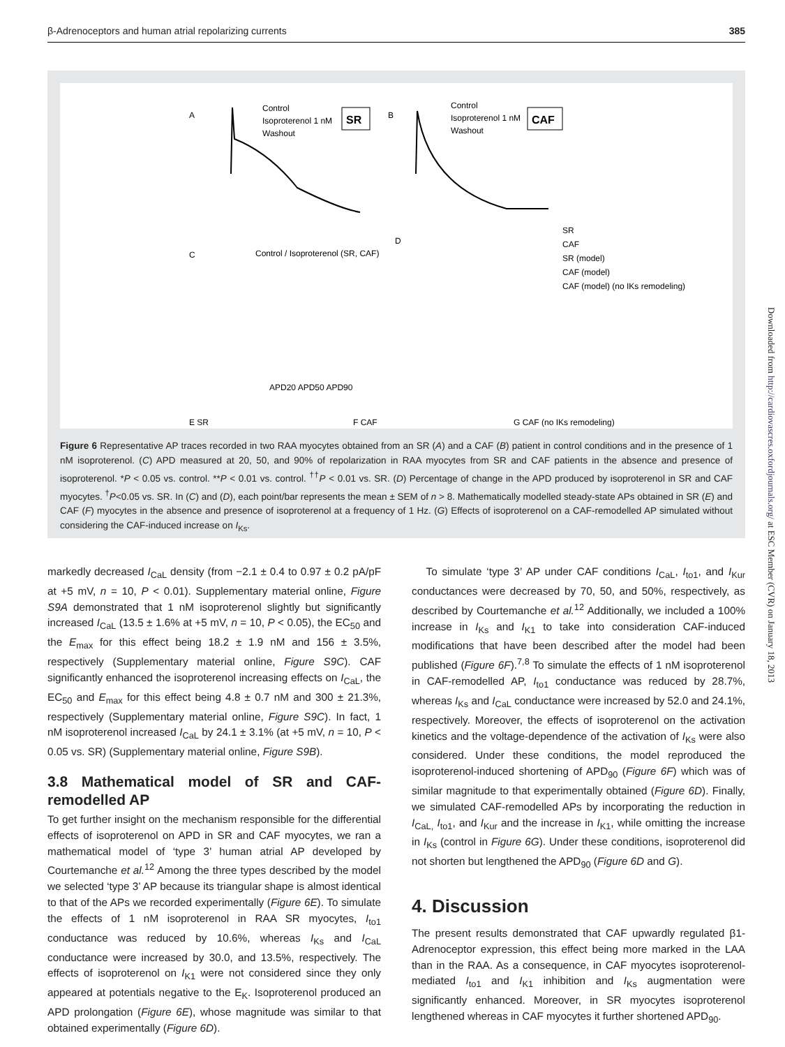β-Adrenoceptors and human atrial repolarizing currents 385
A
Control
Isoproterenol 1 nM
Washout
SR
B
Control
Isoproterenol 1 nM
Washout
CAF
C
Control / Isoproterenol (SR, CAF)
D
SR
CAF
SR (model)
CAF (model)
CAF (model) (no IKs remodeling)
APD20 APD50 APD90
E SR
F CAF
G CAF (no IKs remodeling)
Figure 6 Representative AP traces recorded in two RAA myocytes obtained from an SR (A) and a CAF (B) patient in control conditions and in the presence of 1 nM isoproterenol. (C) APD measured at 20, 50, and 90% of repolarization in RAA myocytes from SR and CAF patients in the absence and presence of isoproterenol. *P < 0.05 vs. control. **P < 0.01 vs. control. <sup>††</sup>P < 0.01 vs. SR. (D) Percentage of change in the APD produced by isoproterenol in SR and CAF myocytes. <sup>†</sup>P<0.05 vs. SR. In (C) and (D), each point/bar represents the mean ± SEM of n > 8. Mathematically modelled steady-state APs obtained in SR (E) and CAF (F) myocytes in the absence and presence of isoproterenol at a frequency of 1 Hz. (G) Effects of isoproterenol on a CAF-remodelled AP simulated without considering the CAF-induced increase on I<sub>Ks</sub>.
markedly decreased I<sub>CaL</sub> density (from −2.1 ± 0.4 to 0.97 ± 0.2 pA/pF at +5 mV, n = 10, P < 0.01). Supplementary material online, Figure S9A demonstrated that 1 nM isoproterenol slightly but significantly increased I<sub>CaL</sub> (13.5 ± 1.6% at +5 mV, n = 10, P < 0.05), the EC<sub>50</sub> and the E<sub>max</sub> for this effect being 18.2 ± 1.9 nM and 156 ± 3.5%, respectively (Supplementary material online, Figure S9C). CAF significantly enhanced the isoproterenol increasing effects on I<sub>CaL</sub>, the EC<sub>50</sub> and E<sub>max</sub> for this effect being 4.8 ± 0.7 nM and 300 ± 21.3%, respectively (Supplementary material online, Figure S9C). In fact, 1 nM isoproterenol increased I<sub>CaL</sub> by 24.1 ± 3.1% (at +5 mV, n = 10, P < 0.05 vs. SR) (Supplementary material online, Figure S9B).
3.8 Mathematical model of SR and CAF-remodelled AP
To get further insight on the mechanism responsible for the differential effects of isoproterenol on APD in SR and CAF myocytes, we ran a mathematical model of ‘type 3’ human atrial AP developed by Courtemanche et al.<sup>12</sup> Among the three types described by the model we selected ‘type 3’ AP because its triangular shape is almost identical to that of the APs we recorded experimentally (Figure 6E). To simulate the effects of 1 nM isoproterenol in RAA SR myocytes, I<sub>to1</sub> conductance was reduced by 10.6%, whereas I<sub>Ks</sub> and I<sub>CaL</sub> conductance were increased by 30.0, and 13.5%, respectively. The effects of isoproterenol on I<sub>K1</sub> were not considered since they only appeared at potentials negative to the E<sub>K</sub>. Isoproterenol produced an APD prolongation (Figure 6E), whose magnitude was similar to that obtained experimentally (Figure 6D).
To simulate ‘type 3’ AP under CAF conditions I<sub>CaL</sub>, I<sub>to1</sub>, and I<sub>Kur</sub> conductances were decreased by 70, 50, and 50%, respectively, as described by Courtemanche et al.<sup>12</sup> Additionally, we included a 100% increase in I<sub>Ks</sub> and I<sub>K1</sub> to take into consideration CAF-induced modifications that have been described after the model had been published (Figure 6F).<sup>7,8</sup> To simulate the effects of 1 nM isoproterenol in CAF-remodelled AP, I<sub>to1</sub> conductance was reduced by 28.7%, whereas I<sub>Ks</sub> and I<sub>CaL</sub> conductance were increased by 52.0 and 24.1%, respectively. Moreover, the effects of isoproterenol on the activation kinetics and the voltage-dependence of the activation of I<sub>Ks</sub> were also considered. Under these conditions, the model reproduced the isoproterenol-induced shortening of APD<sub>90</sub> (Figure 6F) which was of similar magnitude to that experimentally obtained (Figure 6D). Finally, we simulated CAF-remodelled APs by incorporating the reduction in I<sub>CaL,</sub> I<sub>to1</sub>, and I<sub>Kur</sub> and the increase in I<sub>K1</sub>, while omitting the increase in I<sub>Ks</sub> (control in Figure 6G). Under these conditions, isoproterenol did not shorten but lengthened the APD<sub>90</sub> (Figure 6D and G).
4. Discussion
The present results demonstrated that CAF upwardly regulated β1-Adrenoceptor expression, this effect being more marked in the LAA than in the RAA. As a consequence, in CAF myocytes isoproterenol-mediated I<sub>to1</sub> and I<sub>K1</sub> inhibition and I<sub>Ks</sub> augmentation were significantly enhanced. Moreover, in SR myocytes isoproterenol lengthened whereas in CAF myocytes it further shortened APD<sub>90</sub>.
Downloaded from http://cardiovascres.oxfordjournals.org/ at ESC Member (CVR) on January 18, 2013